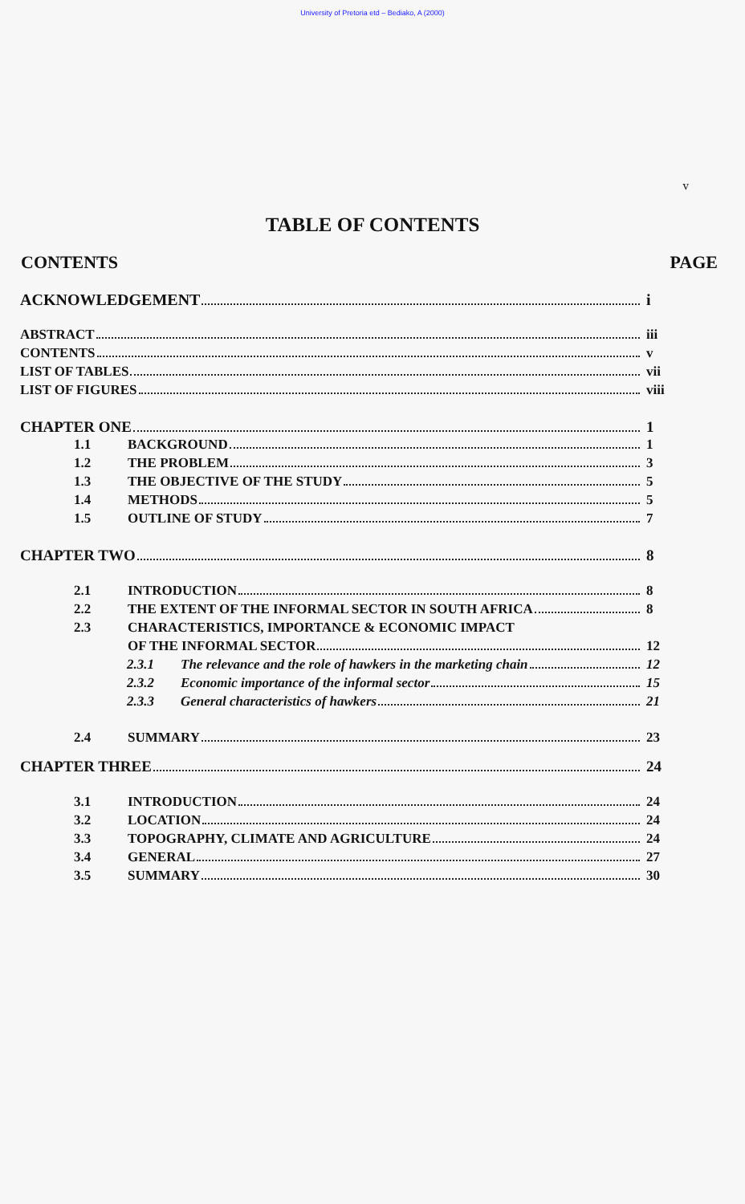University of Pretoria etd – Bediako, A (2000)
v
TABLE OF CONTENTS
CONTENTS PAGE
ACKNOWLEDGEMENT i
ABSTRACT iii
CONTENTS v
LIST OF TABLES vii
LIST OF FIGURES viii
CHAPTER ONE 1
1.1 BACKGROUND 1
1.2 THE PROBLEM 3
1.3 THE OBJECTIVE OF THE STUDY 5
1.4 METHODS 5
1.5 OUTLINE OF STUDY 7
CHAPTER TWO 8
2.1 INTRODUCTION 8
2.2 THE EXTENT OF THE INFORMAL SECTOR IN SOUTH AFRICA 8
2.3 CHARACTERISTICS, IMPORTANCE & ECONOMIC IMPACT
OF THE INFORMAL SECTOR 12
2.3.1 The relevance and the role of hawkers in the marketing chain 12
2.3.2 Economic importance of the informal sector 15
2.3.3 General characteristics of hawkers 21
2.4 SUMMARY 23
CHAPTER THREE 24
3.1 INTRODUCTION 24
3.2 LOCATION 24
3.3 TOPOGRAPHY, CLIMATE AND AGRICULTURE 24
3.4 GENERAL 27
3.5 SUMMARY 30